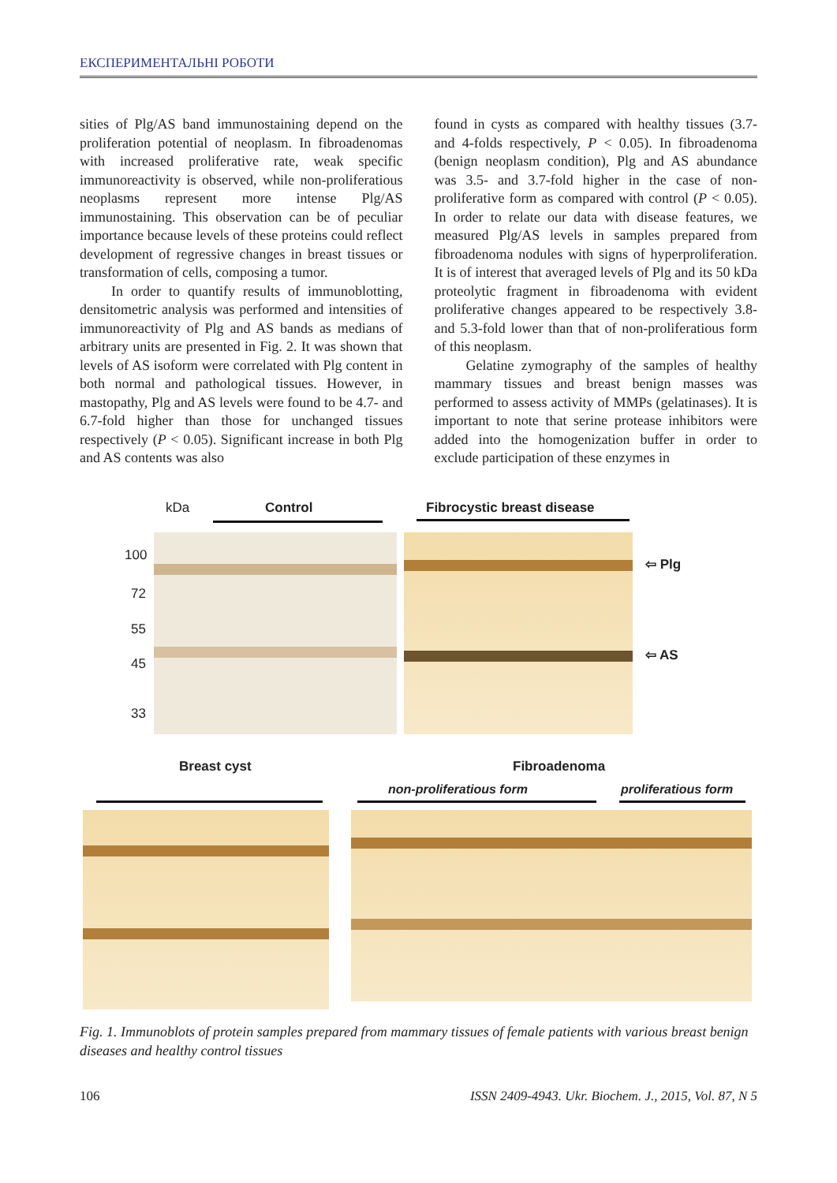ЕКСПЕРИМЕНТАЛЬНІ РОБОТИ
sities of Plg/AS band immunostaining depend on the proliferation potential of neoplasm. In fibroadenomas with increased proliferative rate, weak specific immunoreactivity is observed, while non-proliferatious neoplasms represent more intense Plg/AS immunostaining. This observation can be of peculiar importance because levels of these proteins could reflect development of regressive changes in breast tissues or transformation of cells, composing a tumor.
In order to quantify results of immunoblotting, densitometric analysis was performed and intensities of immunoreactivity of Plg and AS bands as medians of arbitrary units are presented in Fig. 2. It was shown that levels of AS isoform were correlated with Plg content in both normal and pathological tissues. However, in mastopathy, Plg and AS levels were found to be 4.7- and 6.7-fold higher than those for unchanged tissues respectively (P < 0.05). Significant increase in both Plg and AS contents was also
found in cysts as compared with healthy tissues (3.7- and 4-folds respectively, P < 0.05). In fibroadenoma (benign neoplasm condition), Plg and AS abundance was 3.5- and 3.7-fold higher in the case of non-proliferative form as compared with control (P < 0.05). In order to relate our data with disease features, we measured Plg/AS levels in samples prepared from fibroadenoma nodules with signs of hyperproliferation. It is of interest that averaged levels of Plg and its 50 kDa proteolytic fragment in fibroadenoma with evident proliferative changes appeared to be respectively 3.8- and 5.3-fold lower than that of non-proliferatious form of this neoplasm.
Gelatine zymography of the samples of healthy mammary tissues and breast benign masses was performed to assess activity of MMPs (gelatinases). It is important to note that serine protease inhibitors were added into the homogenization buffer in order to exclude participation of these enzymes in
kDa Control Fibrocystic breast disease
100
72
55
45
33
⇦ Plg
⇦ AS
Breast cyst Fibroadenoma
non-proliferatious form proliferatious form
Fig. 1. Immunoblots of protein samples prepared from mammary tissues of female patients with various breast benign diseases and healthy control tissues
106 ISSN 2409-4943. Ukr. Biochem. J., 2015, Vol. 87, N 5